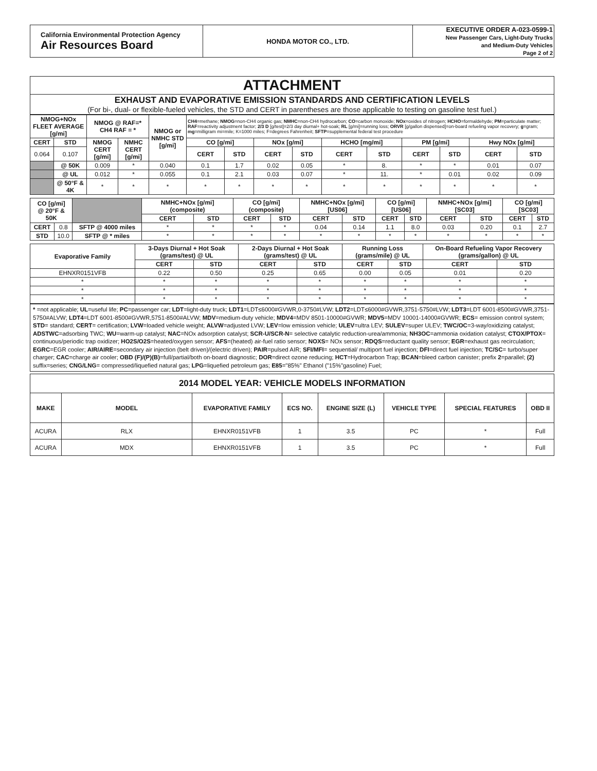| California Environmental Protection Agency Air Resources Board | HONDA MOTOR CO., LTD. | EXECUTIVE ORDER A-023-0599-1 New Passenger Cars, Light-Duty Trucks and Medium-Duty Vehicles Page 2 of 2 |
| ATTACHMENT |
| EXHAUST AND EVAPORATIVE EMISSION STANDARDS AND CERTIFICATION LEVELS (For bi-, dual- or flexible-fueled vehicles, the STD and CERT in parentheses are those applicable to testing on gasoline test fuel.) |
| NMOG+NOx FLEET AVERAGE [g/mi] | | NMOG @ RAF=* CH4 RAF = * | | NMOG or NMHC STD [g/mi] | CH4 =methane; NMOG =non-CH4 organic gas; NMHC =non-CH4 hydrocarbon; CO =carbon monoxide; NOx =oxides of nitrogen; HCHO =formaldehyde; PM =particulate matter; RAF =reactivity adjustment factor; 2/3 D [g/test]=2/3 day diurnal+ hot-soak; RL [g/mi]=running loss; ORVR [g/gallon dispensed]=on-board refueling vapor recovery; g =gram; mg =milligram mi=mile; K=1000 miles; F=degrees Fahrenheit; SFTP =supplemental federal test procedure | | | | | | | | | |
| CERT | STD | NMOG CERT [g/mi] | NMHC CERT [g/mi] | | CO [g/mi] | | NOx [g/mi] | | HCHO [mg/mi] | | PM [g/mi] | | Hwy NOx [g/mi] | |
| 0.064 | 0.107 | | | | CERT | STD | CERT | STD | CERT | STD | CERT | STD | CERT | STD |
| | @ 50K | 0.009 | * | 0.040 | 0.1 | 1.7 | 0.02 | 0.05 | * | 8. | * | * | 0.01 | 0.07 |
| | @ UL | 0.012 | * | 0.055 | 0.1 | 2.1 | 0.03 | 0.07 | * | 11. | * | 0.01 | 0.02 | 0.09 |
| | @ 50°F & 4K | * | * | * | * | * | * | * | * | * | * | * | * | * |
| CO [g/mi] @ 20°F & 50K | | | NMHC+NOx [g/mi] (composite) | | CO [g/mi] (composite) | | NMHC+NOx [g/mi] [US06] | | CO [g/mi] [US06] | | NMHC+NOx [g/mi] [SC03] | | CO [g/mi] [SC03] | |
| | | | CERT | STD | CERT | STD | CERT | STD | CERT | STD | CERT | STD | CERT | STD |
| CERT | 0.8 | SFTP @ 4000 miles | * | * | * | * | 0.04 | 0.14 | 1.1 | 8.0 | 0.03 | 0.20 | 0.1 | 2.7 |
| STD | 10.0 | SFTP @ * miles | * | * | * | * | * | * | * | * | * | * | * | * |
| Evaporative Family | 3-Days Diurnal + Hot Soak (grams/test) @ UL | | 2-Days Diurnal + Hot Soak (grams/test) @ UL | | Running Loss (grams/mile) @ UL | | On-Board Refueling Vapor Recovery (grams/gallon) @ UL | |
| --- | --- | --- | --- | --- | --- | --- | --- | --- |
| | CERT | STD | CERT | STD | CERT | STD | CERT | STD |
| EHNXR0151VFB | 0.22 | 0.50 | 0.25 | 0.65 | 0.00 | 0.05 | 0.01 | 0.20 |
| * | * | * | * | * | * | * | * | * |
| * | * | * | * | * | * | * | * | * |
| * | * | * | * | * | * | * | * | * |
* =not applicable; UL=useful life; PC=passenger car; LDT=light-duty truck; LDT1=LDT≤6000#GVWR,0-3750#LVW; LDT2=LDT≤6000#GVWR,3751-5750#LVW; LDT3=LDT 6001-8500#GVWR,3751-5750#ALVW; LDT4=LDT 6001-8500#GVWR,5751-8500#ALVW; MDV=medium-duty vehicle; MDV4=MDV 8501-10000#GVWR; MDV5=MDV 10001-14000#GVWR; ECS= emission control system; STD= standard; CERT= certification; LVW=loaded vehicle weight; ALVW=adjusted LVW; LEV=low emission vehicle; ULEV=ultra LEV; SULEV=super ULEV; TWC/OC=3-way/oxidizing catalyst; ADSTWC=adsorbing TWC; WU=warm-up catalyst; NAC=NOx adsorption catalyst; SCR-U/SCR-N= selective catalytic reduction-urea/ammonia; NH3OC=ammonia oxidation catalyst; CTOX/PTOX= continuous/periodic trap oxidizer; HO2S/O2S=heated/oxygen sensor; AFS=(heated) air-fuel ratio sensor; NOXS= NOx sensor; RDQS=reductant quality sensor; EGR=exhaust gas recirculation; EGRC=EGR cooler; AIR/AIRE=secondary air injection (belt driven)/(electric driven); PAIR=pulsed AIR; SFI/MFI= sequential/ multiport fuel injection; DFI=direct fuel injection; TC/SC= turbo/super charger; CAC=charge air cooler; OBD (F)/(P)(B)=full/partial/both on-board diagnostic; DOR=direct ozone reducing; HCT=Hydrocarbon Trap; BCAN=bleed carbon canister; prefix 2=parallel; (2) suffix=series; CNG/LNG= compressed/liquefied natural gas; LPG=liquefied petroleum gas; E85="85%" Ethanol ("15%"gasoline) Fuel;
| 2014 MODEL YEAR: VEHICLE MODELS INFORMATION | | | | | | | |
| MAKE | MODEL | EVAPORATIVE FAMILY | ECS NO. | ENGINE SIZE (L) | VEHICLE TYPE | SPECIAL FEATURES | OBD II |
| ACURA | RLX | EHNXR0151VFB | 1 | 3.5 | PC | * | Full |
| ACURA | MDX | EHNXR0151VFB | 1 | 3.5 | PC | * | Full |